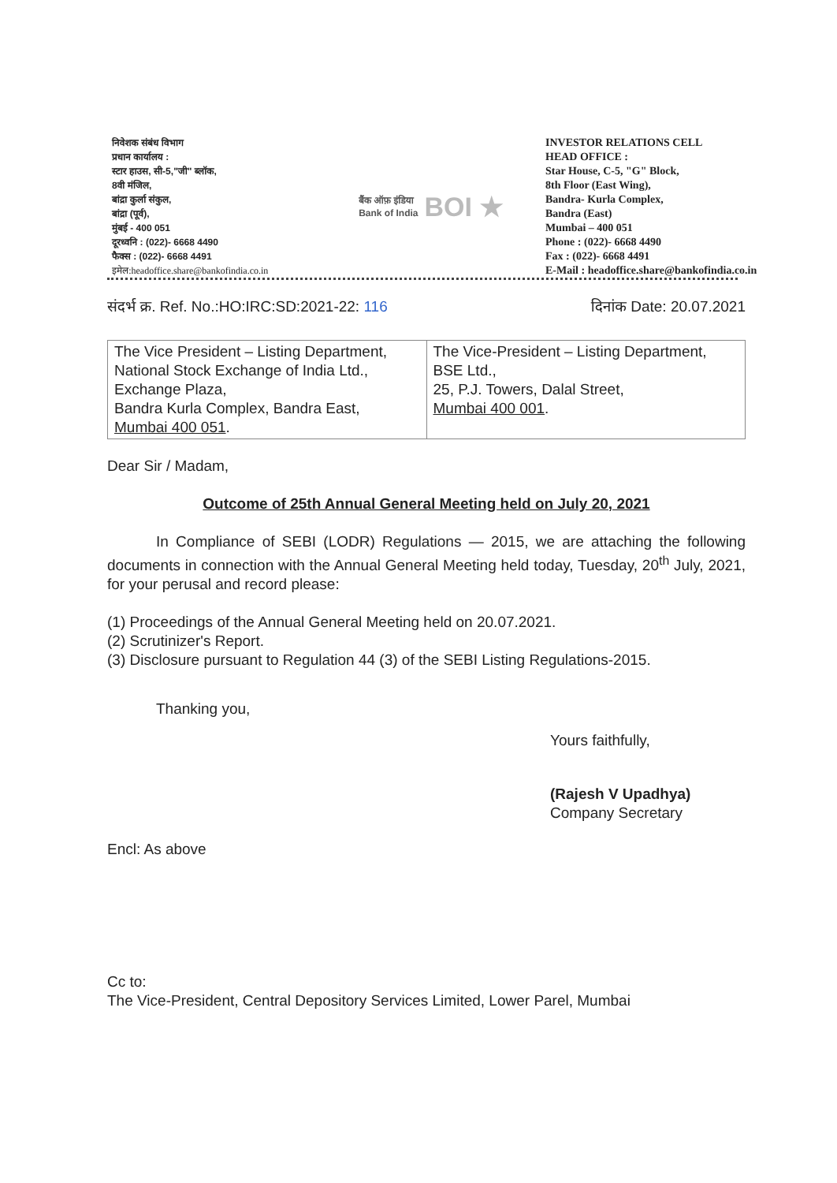निवेशक संबंध विभाग
प्रधान कार्यालय :
स्टार हाउस, सी-5,"जी" ब्लॉक,
8वी मंजिल,
बांद्रा कुर्ला संकुल,
बांद्रा (पूर्व),
मुंबई - 400 051
दूरध्वनि : (022)- 6668 4490
फैक्स : (022)- 6668 4491
इमेल:headoffice.share@bankofindia.co.in
बैंक ऑफ़ इंडिया
Bank of India
BOI ★
INVESTOR RELATIONS CELL
HEAD OFFICE :
Star House, C-5, "G" Block,
8th Floor (East Wing),
Bandra- Kurla Complex,
Bandra (East)
Mumbai – 400 051
Phone : (022)- 6668 4490
Fax : (022)- 6668 4491
E-Mail : headoffice.share@bankofindia.co.in
संदर्भ क्र. Ref. No.:HO:IRC:SD:2021-22: 116 दिनांक Date: 20.07.2021
| The Vice President – Listing Department, National Stock Exchange of India Ltd., Exchange Plaza, Bandra Kurla Complex, Bandra East, Mumbai 400 051 . | The Vice-President – Listing Department, BSE Ltd., 25, P.J. Towers, Dalal Street, Mumbai 400 001 . |
Dear Sir / Madam,
Outcome of 25th Annual General Meeting held on July 20, 2021
In Compliance of SEBI (LODR) Regulations — 2015, we are attaching the following documents in connection with the Annual General Meeting held today, Tuesday, 20<sup>th</sup> July, 2021, for your perusal and record please:
(1) Proceedings of the Annual General Meeting held on 20.07.2021.
(2) Scrutinizer's Report.
(3) Disclosure pursuant to Regulation 44 (3) of the SEBI Listing Regulations-2015.
Thanking you,
Yours faithfully,
(Rajesh V Upadhya)
Company Secretary
Encl: As above
Cc to:
The Vice-President, Central Depository Services Limited, Lower Parel, Mumbai